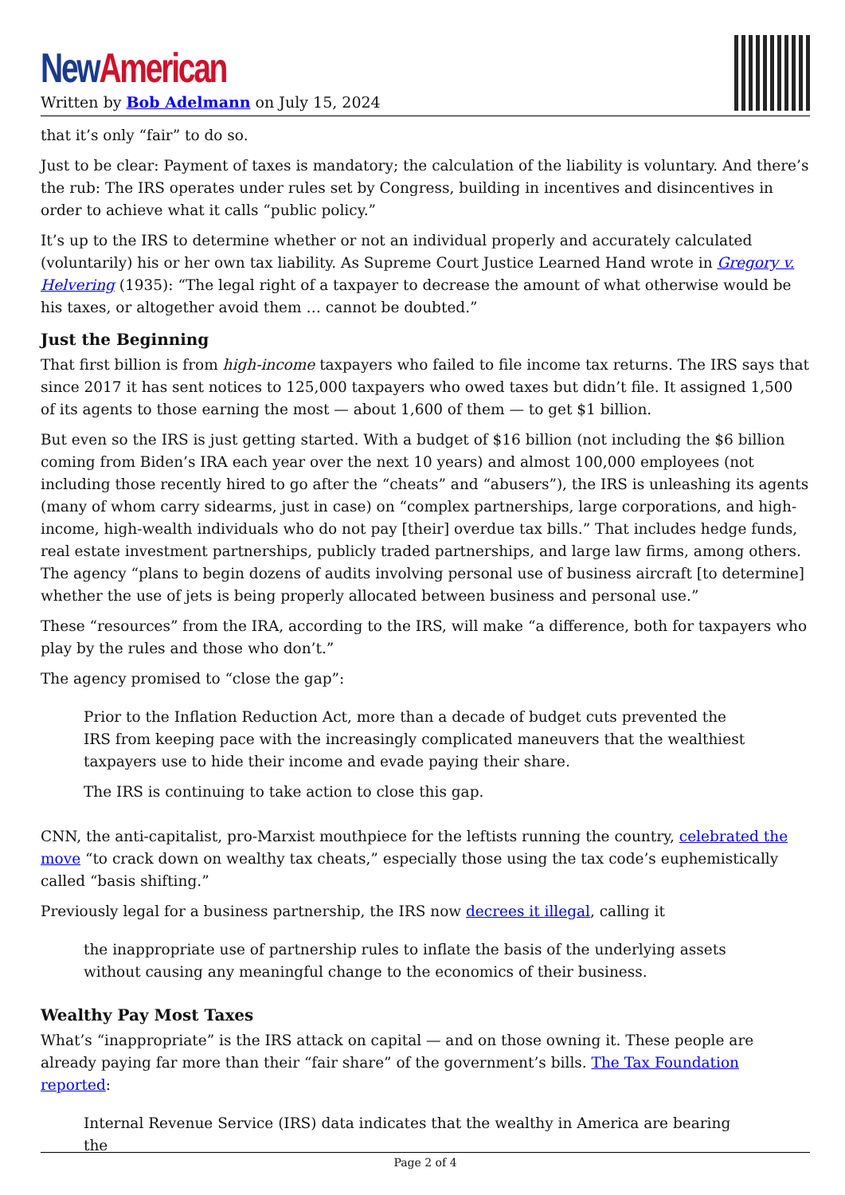New American
Written by Bob Adelmann on July 15, 2024
that it’s only “fair” to do so.
Just to be clear: Payment of taxes is mandatory; the calculation of the liability is voluntary. And there’s the rub: The IRS operates under rules set by Congress, building in incentives and disincentives in order to achieve what it calls “public policy.”
It’s up to the IRS to determine whether or not an individual properly and accurately calculated (voluntarily) his or her own tax liability. As Supreme Court Justice Learned Hand wrote in Gregory v. Helvering (1935): “The legal right of a taxpayer to decrease the amount of what otherwise would be his taxes, or altogether avoid them … cannot be doubted.”
Just the Beginning
That first billion is from high-income taxpayers who failed to file income tax returns. The IRS says that since 2017 it has sent notices to 125,000 taxpayers who owed taxes but didn’t file. It assigned 1,500 of its agents to those earning the most — about 1,600 of them — to get $1 billion.
But even so the IRS is just getting started. With a budget of $16 billion (not including the $6 billion coming from Biden’s IRA each year over the next 10 years) and almost 100,000 employees (not including those recently hired to go after the “cheats” and “abusers”), the IRS is unleashing its agents (many of whom carry sidearms, just in case) on “complex partnerships, large corporations, and high-income, high-wealth individuals who do not pay [their] overdue tax bills.” That includes hedge funds, real estate investment partnerships, publicly traded partnerships, and large law firms, among others. The agency “plans to begin dozens of audits involving personal use of business aircraft [to determine] whether the use of jets is being properly allocated between business and personal use.”
These “resources” from the IRA, according to the IRS, will make “a difference, both for taxpayers who play by the rules and those who don’t.”
The agency promised to “close the gap”:
Prior to the Inflation Reduction Act, more than a decade of budget cuts prevented the IRS from keeping pace with the increasingly complicated maneuvers that the wealthiest taxpayers use to hide their income and evade paying their share.
The IRS is continuing to take action to close this gap.
CNN, the anti-capitalist, pro-Marxist mouthpiece for the leftists running the country, celebrated the move “to crack down on wealthy tax cheats,” especially those using the tax code’s euphemistically called “basis shifting.”
Previously legal for a business partnership, the IRS now decrees it illegal, calling it
the inappropriate use of partnership rules to inflate the basis of the underlying assets without causing any meaningful change to the economics of their business.
Wealthy Pay Most Taxes
What’s “inappropriate” is the IRS attack on capital — and on those owning it. These people are already paying far more than their “fair share” of the government’s bills. The Tax Foundation reported:
Internal Revenue Service (IRS) data indicates that the wealthy in America are bearing the
Page 2 of 4